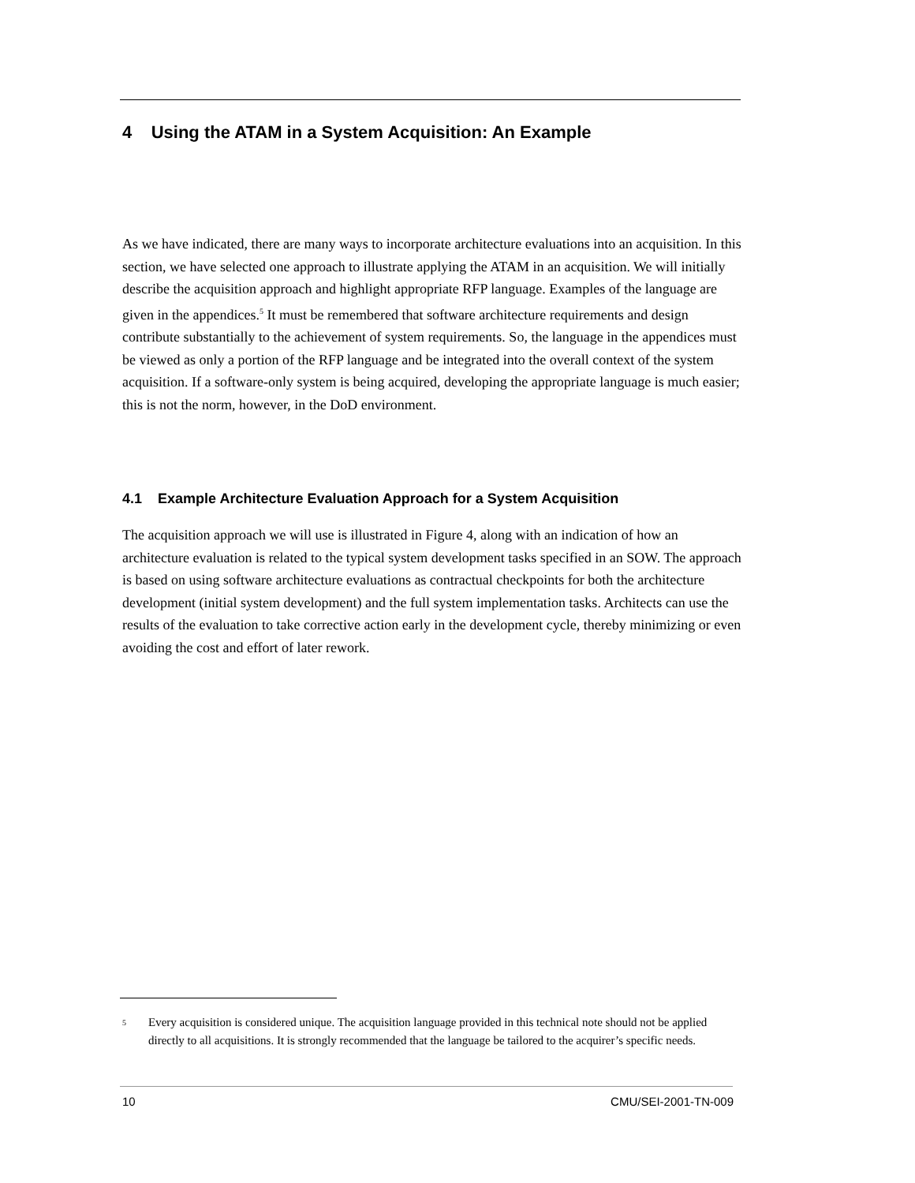4 Using the ATAM in a System Acquisition: An Example
As we have indicated, there are many ways to incorporate architecture evaluations into an acquisition. In this section, we have selected one approach to illustrate applying the ATAM in an acquisition. We will initially describe the acquisition approach and highlight appropriate RFP language. Examples of the language are given in the appendices.<sup>5</sup> It must be remembered that software architecture requirements and design contribute substantially to the achievement of system requirements. So, the language in the appendices must be viewed as only a portion of the RFP language and be integrated into the overall context of the system acquisition. If a software-only system is being acquired, developing the appropriate language is much easier; this is not the norm, however, in the DoD environment.
4.1 Example Architecture Evaluation Approach for a System Acquisition
The acquisition approach we will use is illustrated in Figure 4, along with an indication of how an architecture evaluation is related to the typical system development tasks specified in an SOW. The approach is based on using software architecture evaluations as contractual checkpoints for both the architecture development (initial system development) and the full system implementation tasks. Architects can use the results of the evaluation to take corrective action early in the development cycle, thereby minimizing or even avoiding the cost and effort of later rework.
<sup>5</sup> Every acquisition is considered unique. The acquisition language provided in this technical note should not be applied directly to all acquisitions. It is strongly recommended that the language be tailored to the acquirer’s specific needs.
10 CMU/SEI-2001-TN-009